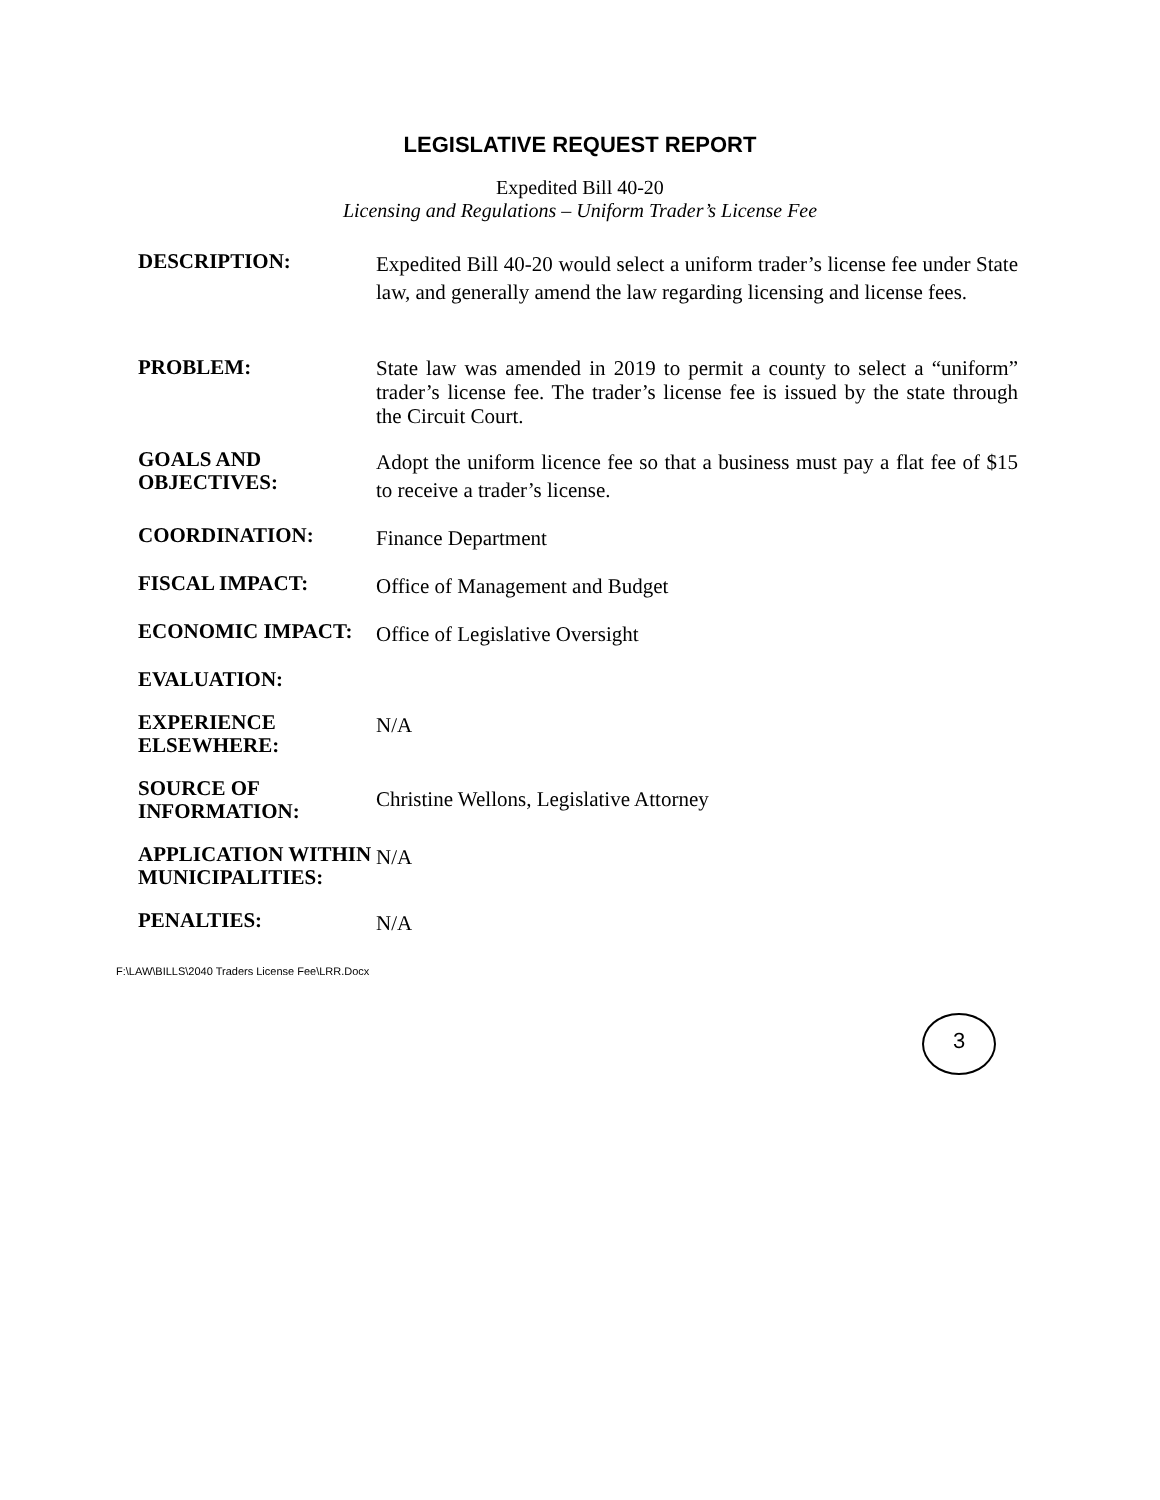LEGISLATIVE REQUEST REPORT
Expedited Bill 40-20
Licensing and Regulations – Uniform Trader’s License Fee
DESCRIPTION:
Expedited Bill 40-20 would select a uniform trader’s license fee under State law, and generally amend the law regarding licensing and license fees.
PROBLEM:
State law was amended in 2019 to permit a county to select a “uniform” trader’s license fee. The trader’s license fee is issued by the state through the Circuit Court.
GOALS AND OBJECTIVES:
Adopt the uniform licence fee so that a business must pay a flat fee of $15 to receive a trader’s license.
COORDINATION:
Finance Department
FISCAL IMPACT:
Office of Management and Budget
ECONOMIC IMPACT:
Office of Legislative Oversight
EVALUATION:
EXPERIENCE ELSEWHERE:
N/A
SOURCE OF INFORMATION:
Christine Wellons, Legislative Attorney
APPLICATION WITHIN MUNICIPALITIES:
N/A
PENALTIES:
N/A
F:\LAW\BILLS\2040 Traders License Fee\LRR.Docx
3